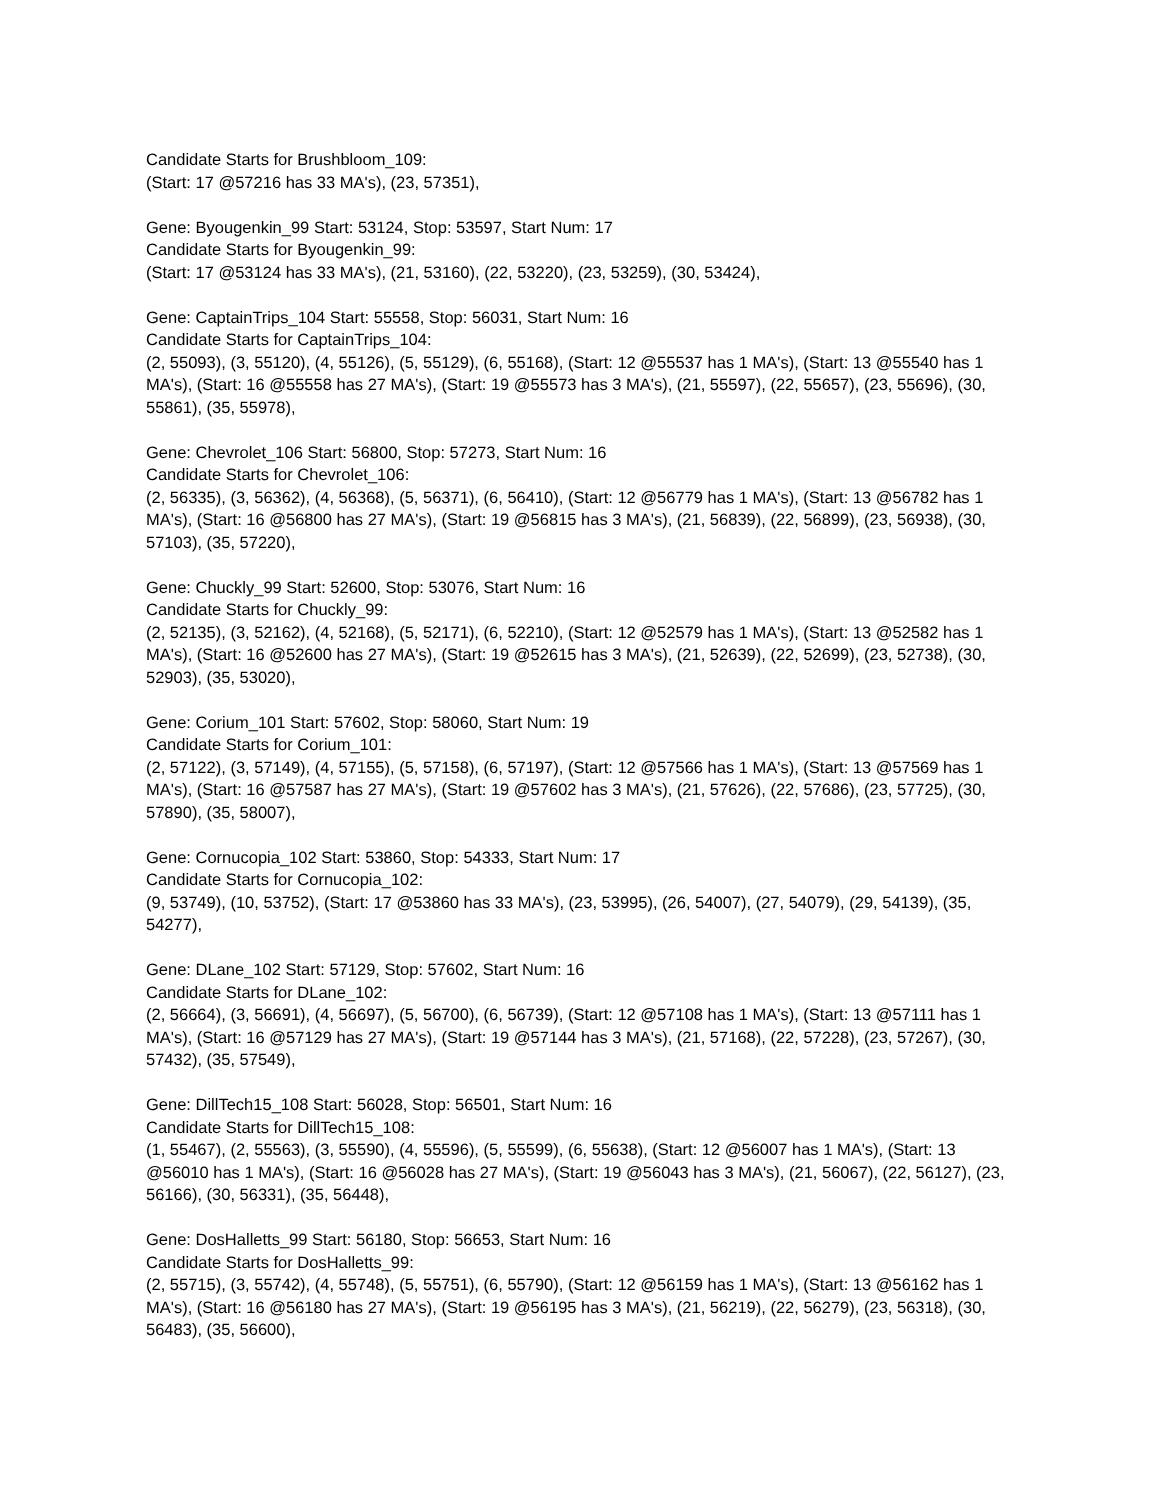Candidate Starts for Brushbloom_109:
(Start: 17 @57216 has 33 MA's), (23, 57351),
Gene: Byougenkin_99 Start: 53124, Stop: 53597, Start Num: 17
Candidate Starts for Byougenkin_99:
(Start: 17 @53124 has 33 MA's), (21, 53160), (22, 53220), (23, 53259), (30, 53424),
Gene: CaptainTrips_104 Start: 55558, Stop: 56031, Start Num: 16
Candidate Starts for CaptainTrips_104:
(2, 55093), (3, 55120), (4, 55126), (5, 55129), (6, 55168), (Start: 12 @55537 has 1 MA's), (Start: 13 @55540 has 1 MA's), (Start: 16 @55558 has 27 MA's), (Start: 19 @55573 has 3 MA's), (21, 55597), (22, 55657), (23, 55696), (30, 55861), (35, 55978),
Gene: Chevrolet_106 Start: 56800, Stop: 57273, Start Num: 16
Candidate Starts for Chevrolet_106:
(2, 56335), (3, 56362), (4, 56368), (5, 56371), (6, 56410), (Start: 12 @56779 has 1 MA's), (Start: 13 @56782 has 1 MA's), (Start: 16 @56800 has 27 MA's), (Start: 19 @56815 has 3 MA's), (21, 56839), (22, 56899), (23, 56938), (30, 57103), (35, 57220),
Gene: Chuckly_99 Start: 52600, Stop: 53076, Start Num: 16
Candidate Starts for Chuckly_99:
(2, 52135), (3, 52162), (4, 52168), (5, 52171), (6, 52210), (Start: 12 @52579 has 1 MA's), (Start: 13 @52582 has 1 MA's), (Start: 16 @52600 has 27 MA's), (Start: 19 @52615 has 3 MA's), (21, 52639), (22, 52699), (23, 52738), (30, 52903), (35, 53020),
Gene: Corium_101 Start: 57602, Stop: 58060, Start Num: 19
Candidate Starts for Corium_101:
(2, 57122), (3, 57149), (4, 57155), (5, 57158), (6, 57197), (Start: 12 @57566 has 1 MA's), (Start: 13 @57569 has 1 MA's), (Start: 16 @57587 has 27 MA's), (Start: 19 @57602 has 3 MA's), (21, 57626), (22, 57686), (23, 57725), (30, 57890), (35, 58007),
Gene: Cornucopia_102 Start: 53860, Stop: 54333, Start Num: 17
Candidate Starts for Cornucopia_102:
(9, 53749), (10, 53752), (Start: 17 @53860 has 33 MA's), (23, 53995), (26, 54007), (27, 54079), (29, 54139), (35, 54277),
Gene: DLane_102 Start: 57129, Stop: 57602, Start Num: 16
Candidate Starts for DLane_102:
(2, 56664), (3, 56691), (4, 56697), (5, 56700), (6, 56739), (Start: 12 @57108 has 1 MA's), (Start: 13 @57111 has 1 MA's), (Start: 16 @57129 has 27 MA's), (Start: 19 @57144 has 3 MA's), (21, 57168), (22, 57228), (23, 57267), (30, 57432), (35, 57549),
Gene: DillTech15_108 Start: 56028, Stop: 56501, Start Num: 16
Candidate Starts for DillTech15_108:
(1, 55467), (2, 55563), (3, 55590), (4, 55596), (5, 55599), (6, 55638), (Start: 12 @56007 has 1 MA's), (Start: 13 @56010 has 1 MA's), (Start: 16 @56028 has 27 MA's), (Start: 19 @56043 has 3 MA's), (21, 56067), (22, 56127), (23, 56166), (30, 56331), (35, 56448),
Gene: DosHalletts_99 Start: 56180, Stop: 56653, Start Num: 16
Candidate Starts for DosHalletts_99:
(2, 55715), (3, 55742), (4, 55748), (5, 55751), (6, 55790), (Start: 12 @56159 has 1 MA's), (Start: 13 @56162 has 1 MA's), (Start: 16 @56180 has 27 MA's), (Start: 19 @56195 has 3 MA's), (21, 56219), (22, 56279), (23, 56318), (30, 56483), (35, 56600),